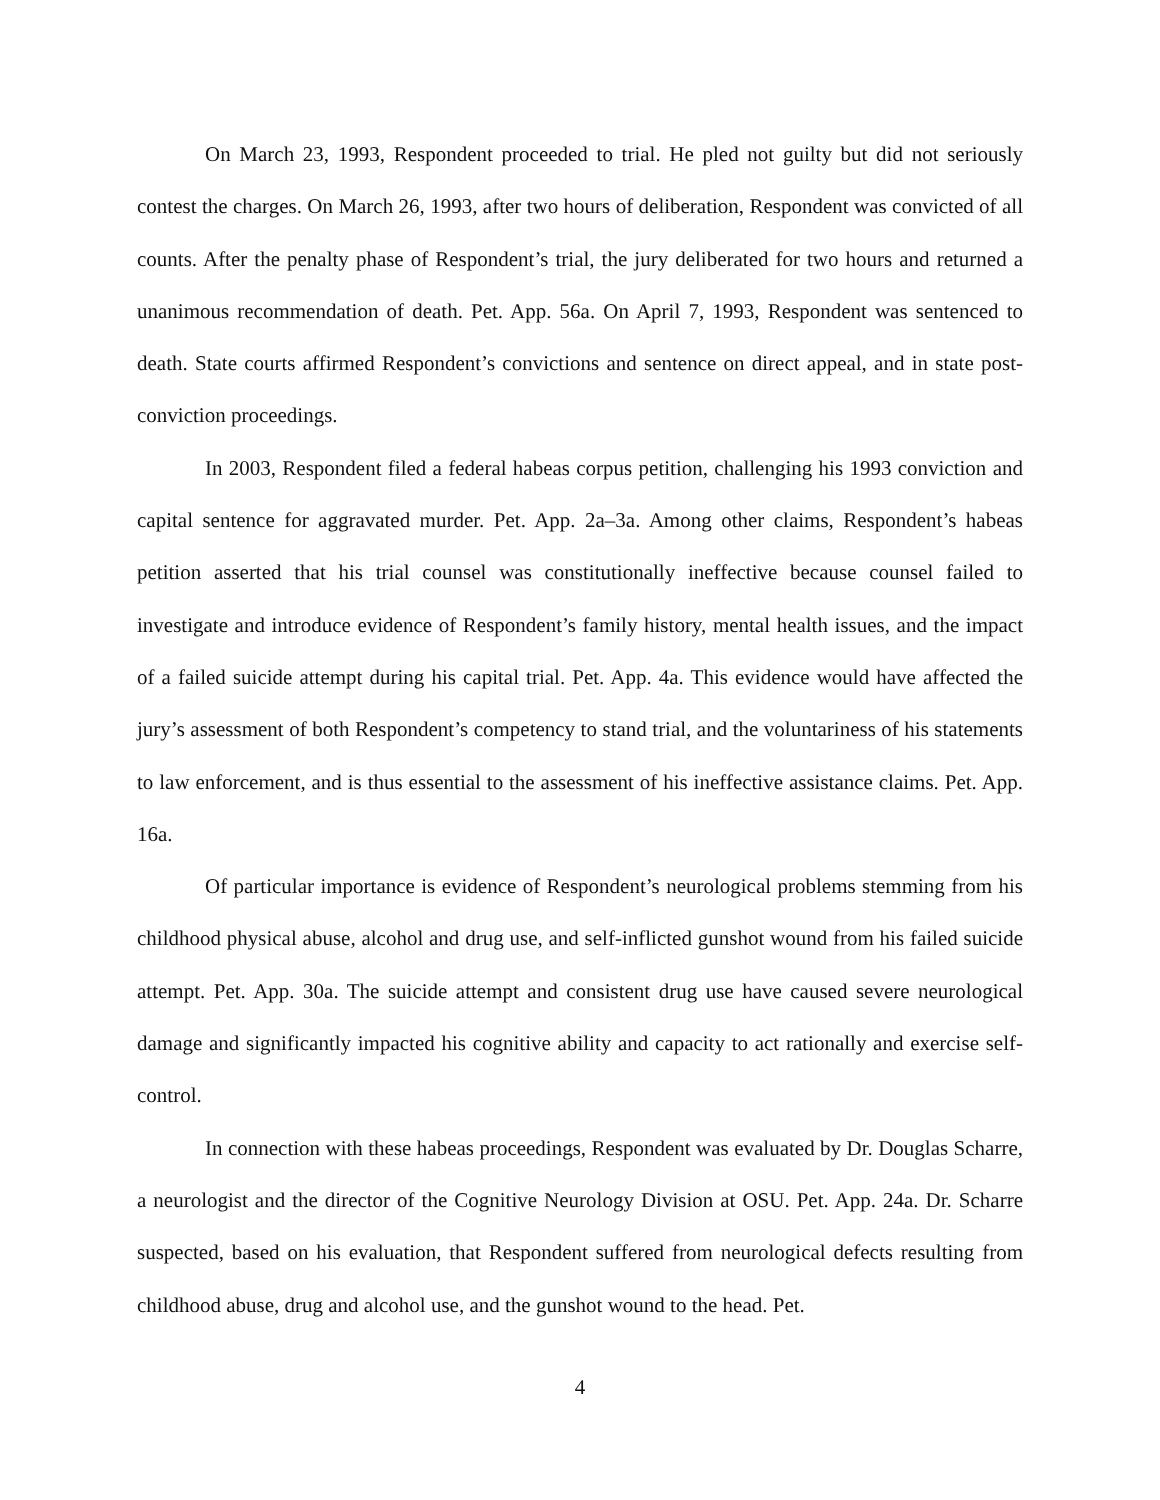On March 23, 1993, Respondent proceeded to trial. He pled not guilty but did not seriously contest the charges. On March 26, 1993, after two hours of deliberation, Respondent was convicted of all counts. After the penalty phase of Respondent’s trial, the jury deliberated for two hours and returned a unanimous recommendation of death. Pet. App. 56a. On April 7, 1993, Respondent was sentenced to death. State courts affirmed Respondent’s convictions and sentence on direct appeal, and in state post-conviction proceedings.
In 2003, Respondent filed a federal habeas corpus petition, challenging his 1993 conviction and capital sentence for aggravated murder. Pet. App. 2a–3a. Among other claims, Respondent’s habeas petition asserted that his trial counsel was constitutionally ineffective because counsel failed to investigate and introduce evidence of Respondent’s family history, mental health issues, and the impact of a failed suicide attempt during his capital trial. Pet. App. 4a. This evidence would have affected the jury’s assessment of both Respondent’s competency to stand trial, and the voluntariness of his statements to law enforcement, and is thus essential to the assessment of his ineffective assistance claims. Pet. App. 16a.
Of particular importance is evidence of Respondent’s neurological problems stemming from his childhood physical abuse, alcohol and drug use, and self-inflicted gunshot wound from his failed suicide attempt. Pet. App. 30a. The suicide attempt and consistent drug use have caused severe neurological damage and significantly impacted his cognitive ability and capacity to act rationally and exercise self-control.
In connection with these habeas proceedings, Respondent was evaluated by Dr. Douglas Scharre, a neurologist and the director of the Cognitive Neurology Division at OSU. Pet. App. 24a. Dr. Scharre suspected, based on his evaluation, that Respondent suffered from neurological defects resulting from childhood abuse, drug and alcohol use, and the gunshot wound to the head. Pet.
4